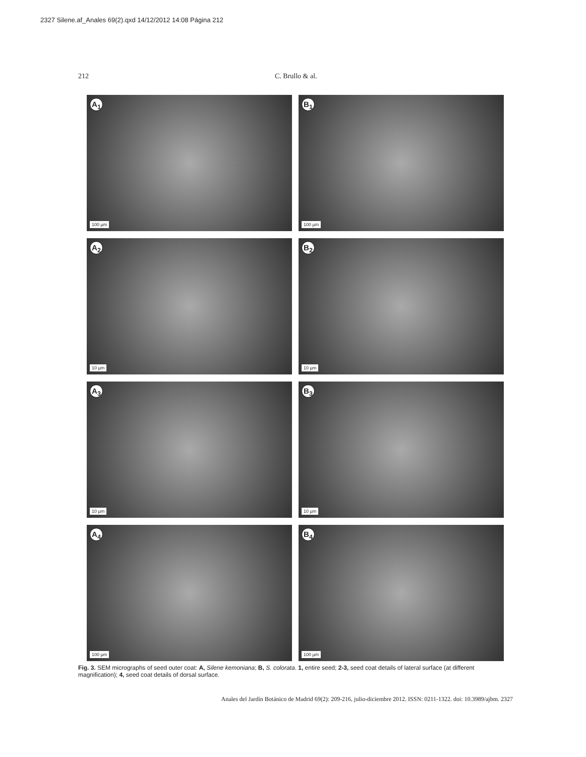2327 Silene.af_Anales 69(2).qxd 14/12/2012 14:08 Página 212
212 C. Brullo & al.
A<sub>1</sub>
100 µm
B<sub>1</sub>
100 µm
A<sub>2</sub>
10 µm
B<sub>2</sub>
10 µm
A<sub>3</sub>
10 µm
B<sub>3</sub>
10 µm
A<sub>4</sub>
100 µm
B<sub>4</sub>
100 µm
Fig. 3. SEM micrographs of seed outer coat: A, Silene kemoniana; B, S. colorata. 1, entire seed; 2-3, seed coat details of lateral surface (at different magnification); 4, seed coat details of dorsal surface.
Anales del Jardín Botánico de Madrid 69(2): 209-216, julio-diciembre 2012. ISSN: 0211-1322. doi: 10.3989/ajbm. 2327